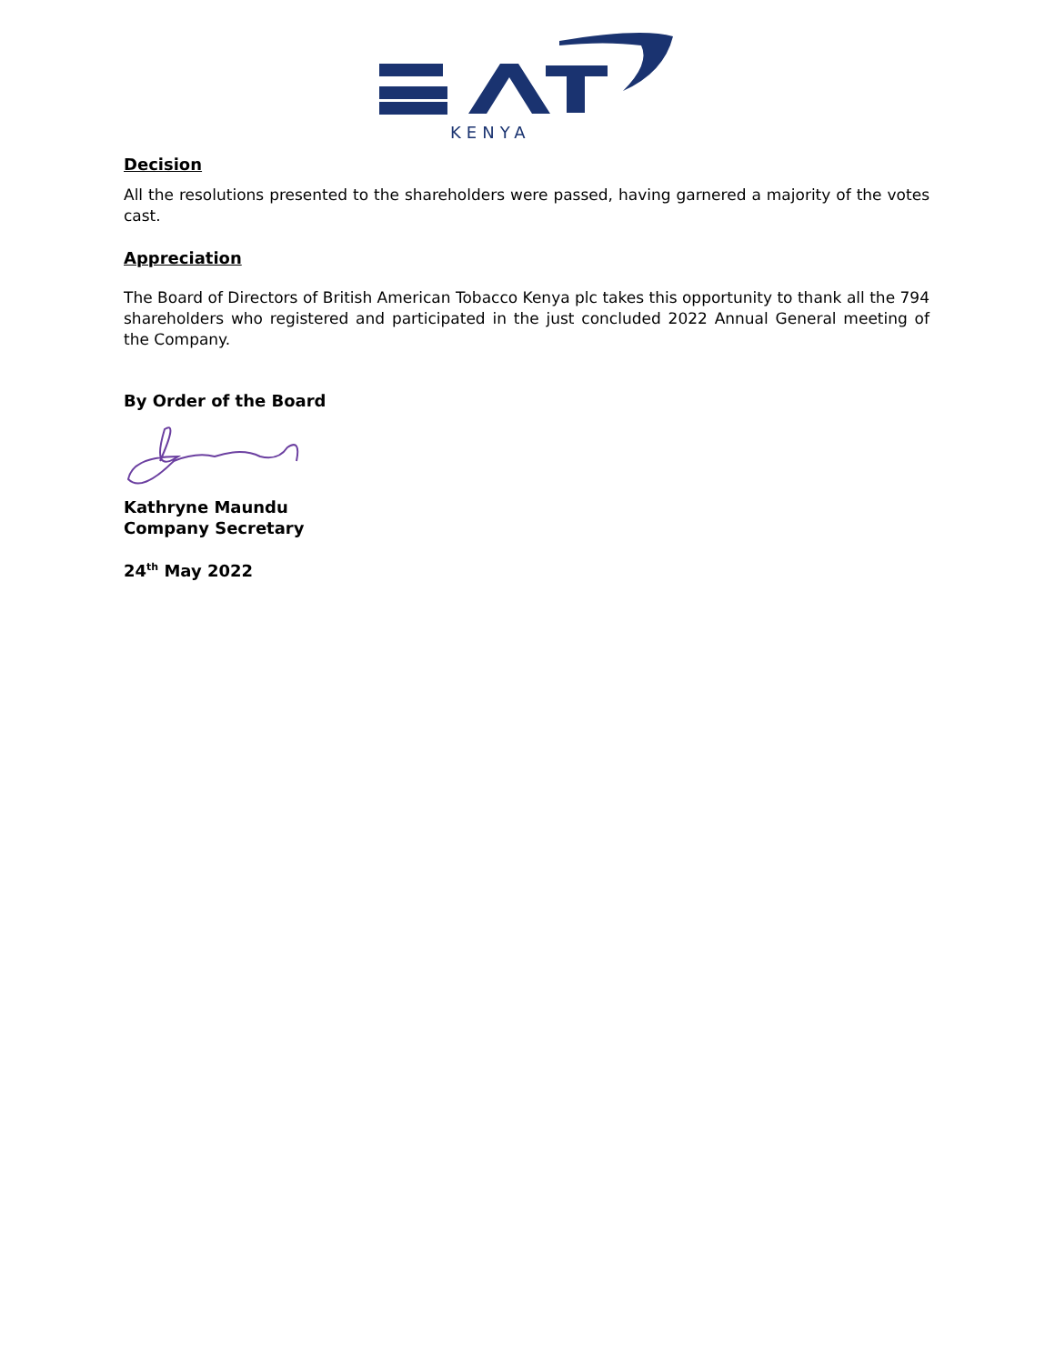KENYA
Decision
All the resolutions presented to the shareholders were passed, having garnered a majority of the votes cast.
Appreciation
The Board of Directors of British American Tobacco Kenya plc takes this opportunity to thank all the 794 shareholders who registered and participated in the just concluded 2022 Annual General meeting of the Company.
By Order of the Board
Kathryne Maundu
Company Secretary
24<sup>th</sup> May 2022